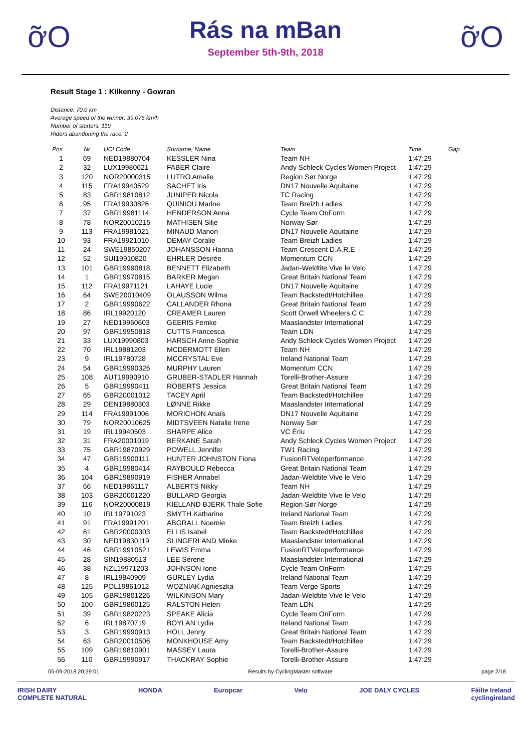ỡO
Rás na mBan
September 5th-9th, 2018
ỡO
Result Stage 1 : Kilkenny - Gowran
Distance: 70.0 km
Average speed of the winner: 39.076 km/h
Number of starters: 119
Riders abandoning the race: 2
| Pos | Nr | UCI Code | Surname, Name | Team | Time | Gap |
| --- | --- | --- | --- | --- | --- | --- |
| 1 | 69 | NED19880704 | KESSLER Nina | Team NH | 1:47:29 | |
| 2 | 32 | LUX19980621 | FABER Claire | Andy Schleck Cycles Women Project | 1:47:29 | |
| 3 | 120 | NOR20000315 | LUTRO Amalie | Region Sør Norge | 1:47:29 | |
| 4 | 115 | FRA19940529 | SACHET Iris | DN17 Nouvelle Aquitaine | 1:47:29 | |
| 5 | 83 | GBR19810812 | JUNIPER Nicola | TC Racing | 1:47:29 | |
| 6 | 95 | FRA19930826 | QUINIOU Marine | Team Breizh Ladies | 1:47:29 | |
| 7 | 37 | GBR19981114 | HENDERSON Anna | Cycle Team OnForm | 1:47:29 | |
| 8 | 78 | NOR20010215 | MATHISEN Silje | Norway Sør | 1:47:29 | |
| 9 | 113 | FRA19981021 | MINAUD Manon | DN17 Nouvelle Aquitaine | 1:47:29 | |
| 10 | 93 | FRA19921010 | DEMAY Coralie | Team Breizh Ladies | 1:47:29 | |
| 11 | 24 | SWE19850207 | JOHANSSON Hanna | Team Crescent D.A.R.E | 1:47:29 | |
| 12 | 52 | SUI19910820 | EHRLER Désirée | Momentum CCN | 1:47:29 | |
| 13 | 101 | GBR19990818 | BENNETT Elizabeth | Jadan-Weldtite Vive le Velo | 1:47:29 | |
| 14 | 1 | GBR19970815 | BARKER Megan | Great Britain National Team | 1:47:29 | |
| 15 | 112 | FRA19971121 | LAHAYE Lucie | DN17 Nouvelle Aquitaine | 1:47:29 | |
| 16 | 64 | SWE20010409 | OLAUSSON Wilma | Team Backstedt/Hotchillee | 1:47:29 | |
| 17 | 2 | GBR19990622 | CALLANDER Rhona | Great Britain National Team | 1:47:29 | |
| 18 | 86 | IRL19920120 | CREAMER Lauren | Scott Orwell Wheelers C C | 1:47:29 | |
| 19 | 27 | NED19960603 | GEERIS Femke | Maaslandster International | 1:47:29 | |
| 20 | 97 | GBR19950818 | CUTTS Francesca | Team LDN | 1:47:29 | |
| 21 | 33 | LUX19990803 | HARSCH Anne-Sophie | Andy Schleck Cycles Women Project | 1:47:29 | |
| 22 | 70 | IRL19881203 | MCDERMOTT Ellen | Team NH | 1:47:29 | |
| 23 | 9 | IRL19780728 | MCCRYSTAL Eve | Ireland National Team | 1:47:29 | |
| 24 | 54 | GBR19990326 | MURPHY Lauren | Momentum CCN | 1:47:29 | |
| 25 | 108 | AUT19990910 | GRUBER-STADLER Hannah | Torelli-Brother-Assure | 1:47:29 | |
| 26 | 5 | GBR19990411 | ROBERTS Jessica | Great Britain National Team | 1:47:29 | |
| 27 | 65 | GBR20001012 | TACEY April | Team Backstedt/Hotchillee | 1:47:29 | |
| 28 | 29 | DEN19880303 | LØNNE Rikke | Maaslandster International | 1:47:29 | |
| 29 | 114 | FRA19991006 | MORICHON Anaïs | DN17 Nouvelle Aquitaine | 1:47:29 | |
| 30 | 79 | NOR20010625 | MIDTSVEEN Natalie Irene | Norway Sør | 1:47:29 | |
| 31 | 19 | IRL19940503 | SHARPE Alice | VC Ériu | 1:47:29 | |
| 32 | 31 | FRA20001019 | BERKANE Sarah | Andy Schleck Cycles Women Project | 1:47:29 | |
| 33 | 75 | GBR19870929 | POWELL Jennifer | TW1 Racing | 1:47:29 | |
| 34 | 47 | GBR19900111 | HUNTER JOHNSTON Fiona | FusionRTVeloperformance | 1:47:29 | |
| 35 | 4 | GBR19980414 | RAYBOULD Rebecca | Great Britain National Team | 1:47:29 | |
| 36 | 104 | GBR19890919 | FISHER Annabel | Jadan-Weldtite Vive le Velo | 1:47:29 | |
| 37 | 66 | NED19861117 | ALBERTS Nikky | Team NH | 1:47:29 | |
| 38 | 103 | GBR20001220 | BULLARD Georgia | Jadan-Weldtite Vive le Velo | 1:47:29 | |
| 39 | 116 | NOR20000819 | KIELLAND BJERK Thale Sofie | Region Sør Norge | 1:47:29 | |
| 40 | 10 | IRL19791023 | SMYTH Katharine | Ireland National Team | 1:47:29 | |
| 41 | 91 | FRA19991201 | ABGRALL Noemie | Team Breizh Ladies | 1:47:29 | |
| 42 | 61 | GBR20000303 | ELLIS Isabel | Team Backstedt/Hotchillee | 1:47:29 | |
| 43 | 30 | NED19830119 | SLINGERLAND Minke | Maaslandster International | 1:47:29 | |
| 44 | 46 | GBR19910521 | LEWIS Emma | FusionRTVeloperformance | 1:47:29 | |
| 45 | 28 | SIN19880513 | LEE Serene | Maaslandster International | 1:47:29 | |
| 46 | 38 | NZL19971203 | JOHNSON Ione | Cycle Team OnForm | 1:47:29 | |
| 47 | 8 | IRL19840909 | GURLEY Lydia | Ireland National Team | 1:47:29 | |
| 48 | 125 | POL19861012 | WOZNIAK Agnieszka | Team Verge Sports | 1:47:29 | |
| 49 | 105 | GBR19801226 | WILKINSON Mary | Jadan-Weldtite Vive le Velo | 1:47:29 | |
| 50 | 100 | GBR19860125 | RALSTON Helen | Team LDN | 1:47:29 | |
| 51 | 39 | GBR19820223 | SPEAKE Alicia | Cycle Team OnForm | 1:47:29 | |
| 52 | 6 | IRL19870719 | BOYLAN Lydia | Ireland National Team | 1:47:29 | |
| 53 | 3 | GBR19990913 | HOLL Jenny | Great Britain National Team | 1:47:29 | |
| 54 | 63 | GBR20010506 | MONKHOUSE Amy | Team Backstedt/Hotchillee | 1:47:29 | |
| 55 | 109 | GBR19810901 | MASSEY Laura | Torelli-Brother-Assure | 1:47:29 | |
| 56 | 110 | GBR19990917 | THACKRAY Sophie | Torelli-Brother-Assure | 1:47:29 | |
05-09-2018 20:39:01 Results by CyclingMaster software page 2/18
IRISH DAIRY
COMPLETE NATURAL HONDA Europcar Velo JOE DALY CYCLES Fáilte Ireland
cyclingireland